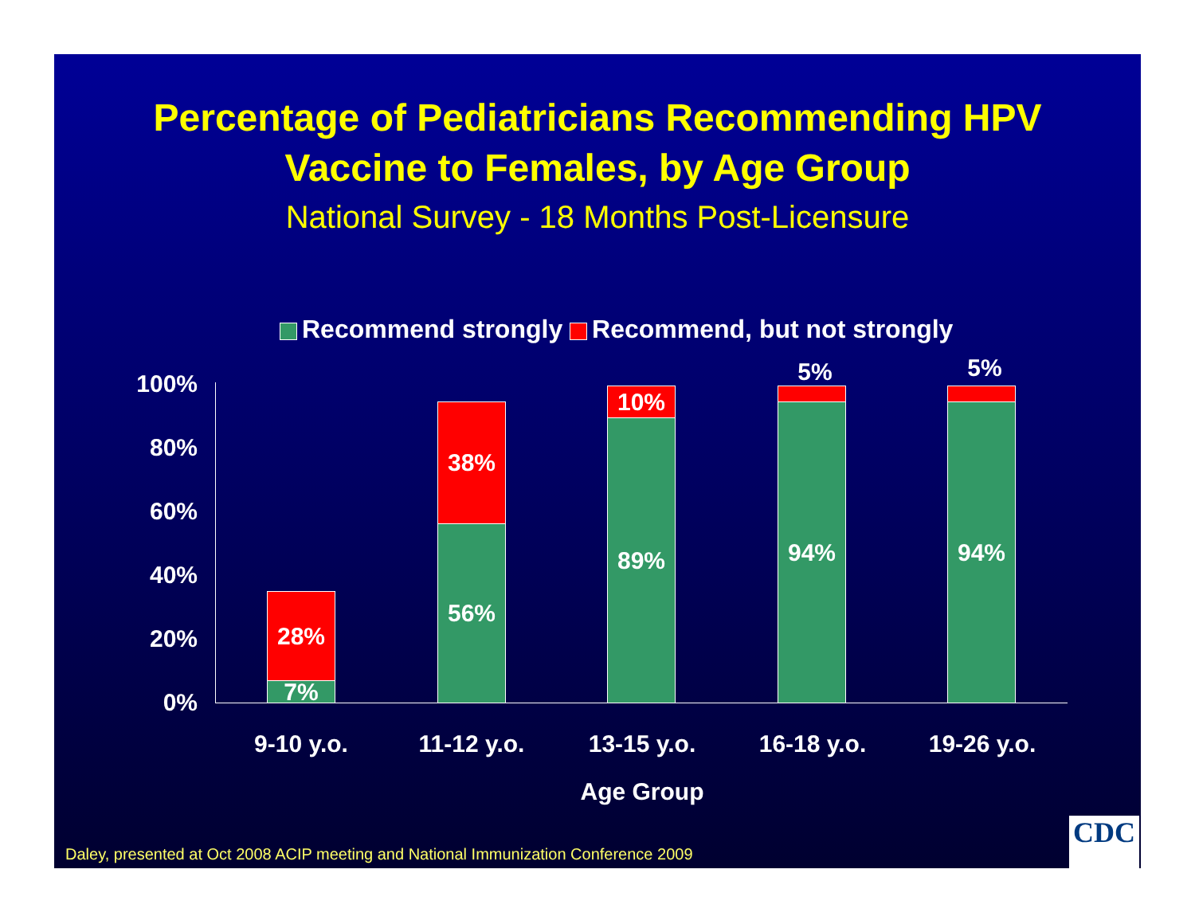Percentage of Pediatricians Recommending HPV
Vaccine to Females, by Age Group
National Survey - 18 Months Post-Licensure
Recommend strongly Recommend, but not strongly
100%
80%
60%
40%
20%
0%
28%
7%
38%
56%
10%
89%
5%
94%
5%
94%
9-10 y.o. 11-12 y.o. 13-15 y.o. 16-18 y.o. 19-26 y.o.
Age Group
Daley, presented at Oct 2008 ACIP meeting and National Immunization Conference 2009
CDC